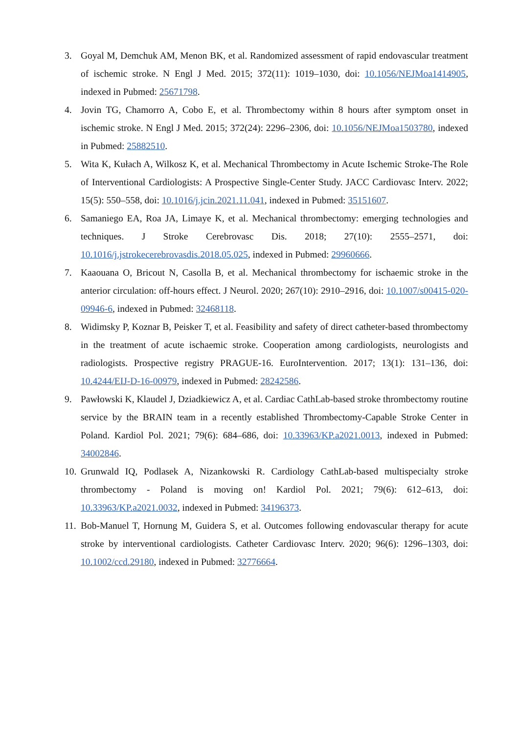3. Goyal M, Demchuk AM, Menon BK, et al. Randomized assessment of rapid endovascular treatment of ischemic stroke. N Engl J Med. 2015; 372(11): 1019–1030, doi: 10.1056/NEJMoa1414905, indexed in Pubmed: 25671798.
4. Jovin TG, Chamorro A, Cobo E, et al. Thrombectomy within 8 hours after symptom onset in ischemic stroke. N Engl J Med. 2015; 372(24): 2296–2306, doi: 10.1056/NEJMoa1503780, indexed in Pubmed: 25882510.
5. Wita K, Kułach A, Wilkosz K, et al. Mechanical Thrombectomy in Acute Ischemic Stroke-The Role of Interventional Cardiologists: A Prospective Single-Center Study. JACC Cardiovasc Interv. 2022; 15(5): 550–558, doi: 10.1016/j.jcin.2021.11.041, indexed in Pubmed: 35151607.
6. Samaniego EA, Roa JA, Limaye K, et al. Mechanical thrombectomy: emerging technologies and techniques. J Stroke Cerebrovasc Dis. 2018; 27(10): 2555–2571, doi: 10.1016/j.jstrokecerebrovasdis.2018.05.025, indexed in Pubmed: 29960666.
7. Kaaouana O, Bricout N, Casolla B, et al. Mechanical thrombectomy for ischaemic stroke in the anterior circulation: off-hours effect. J Neurol. 2020; 267(10): 2910–2916, doi: 10.1007/s00415-020-09946-6, indexed in Pubmed: 32468118.
8. Widimsky P, Koznar B, Peisker T, et al. Feasibility and safety of direct catheter-based thrombectomy in the treatment of acute ischaemic stroke. Cooperation among cardiologists, neurologists and radiologists. Prospective registry PRAGUE-16. EuroIntervention. 2017; 13(1): 131–136, doi: 10.4244/EIJ-D-16-00979, indexed in Pubmed: 28242586.
9. Pawłowski K, Klaudel J, Dziadkiewicz A, et al. Cardiac CathLab-based stroke thrombectomy routine service by the BRAIN team in a recently established Thrombectomy-Capable Stroke Center in Poland. Kardiol Pol. 2021; 79(6): 684–686, doi: 10.33963/KP.a2021.0013, indexed in Pubmed: 34002846.
10. Grunwald IQ, Podlasek A, Nizankowski R. Cardiology CathLab-based multispecialty stroke thrombectomy - Poland is moving on! Kardiol Pol. 2021; 79(6): 612–613, doi: 10.33963/KP.a2021.0032, indexed in Pubmed: 34196373.
11. Bob-Manuel T, Hornung M, Guidera S, et al. Outcomes following endovascular therapy for acute stroke by interventional cardiologists. Catheter Cardiovasc Interv. 2020; 96(6): 1296–1303, doi: 10.1002/ccd.29180, indexed in Pubmed: 32776664.